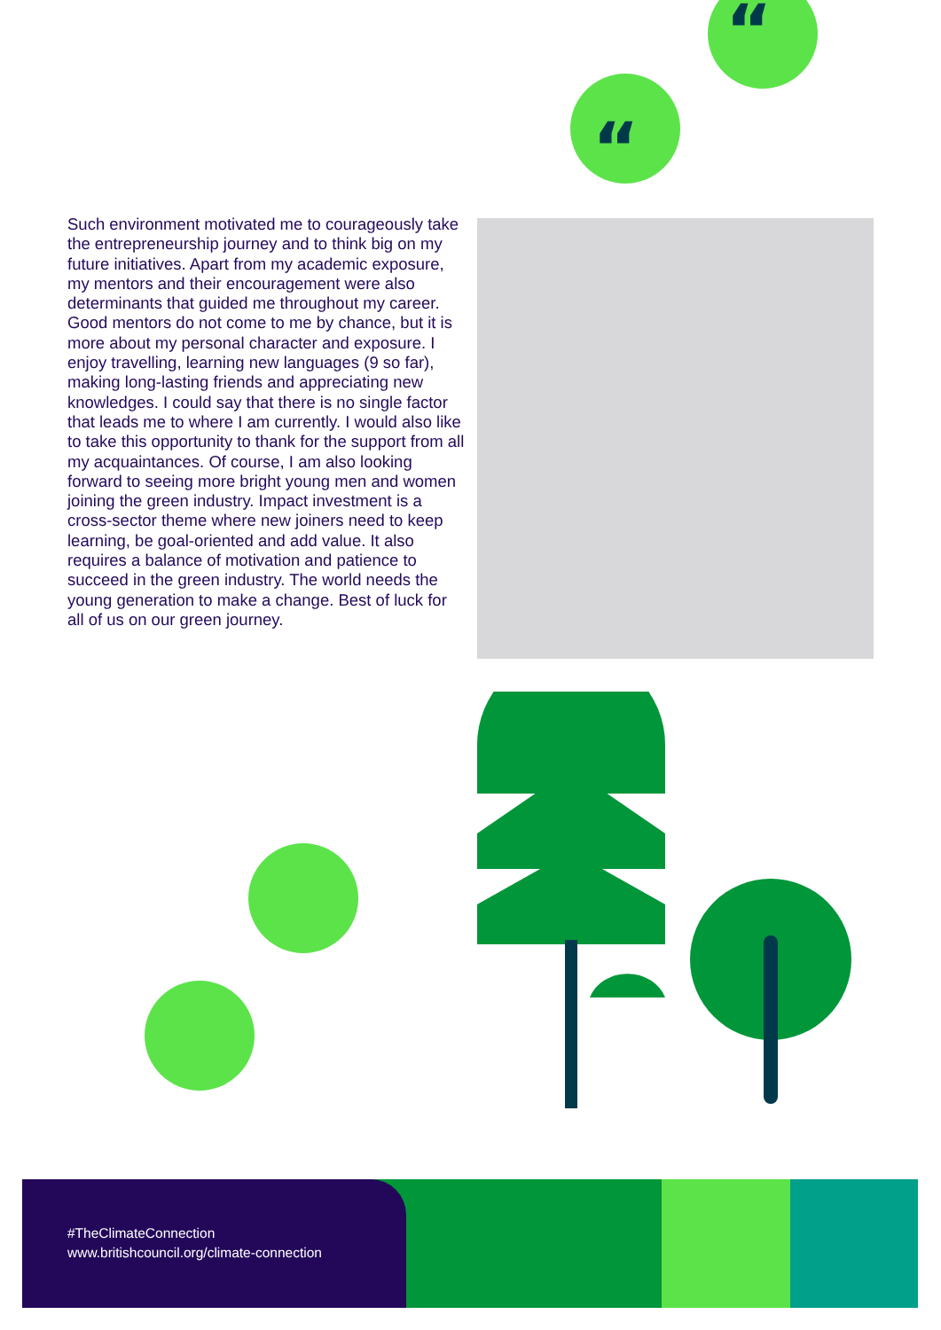“
“
Such environment motivated me to courageously take the entrepreneurship journey and to think big on my future initiatives. Apart from my academic exposure, my mentors and their encouragement were also determinants that guided me throughout my career. Good mentors do not come to me by chance, but it is more about my personal character and exposure. I enjoy travelling, learning new languages (9 so far), making long-lasting friends and appreciating new knowledges. I could say that there is no single factor that leads me to where I am currently. I would also like to take this opportunity to thank for the support from all my acquaintances. Of course, I am also looking forward to seeing more bright young men and women joining the green industry. Impact investment is a cross-sector theme where new joiners need to keep learning, be goal-oriented and add value. It also requires a balance of motivation and patience to succeed in the green industry. The world needs the young generation to make a change. Best of luck for all of us on our green journey.
#TheClimateConnection
www.britishcouncil.org/climate-connection